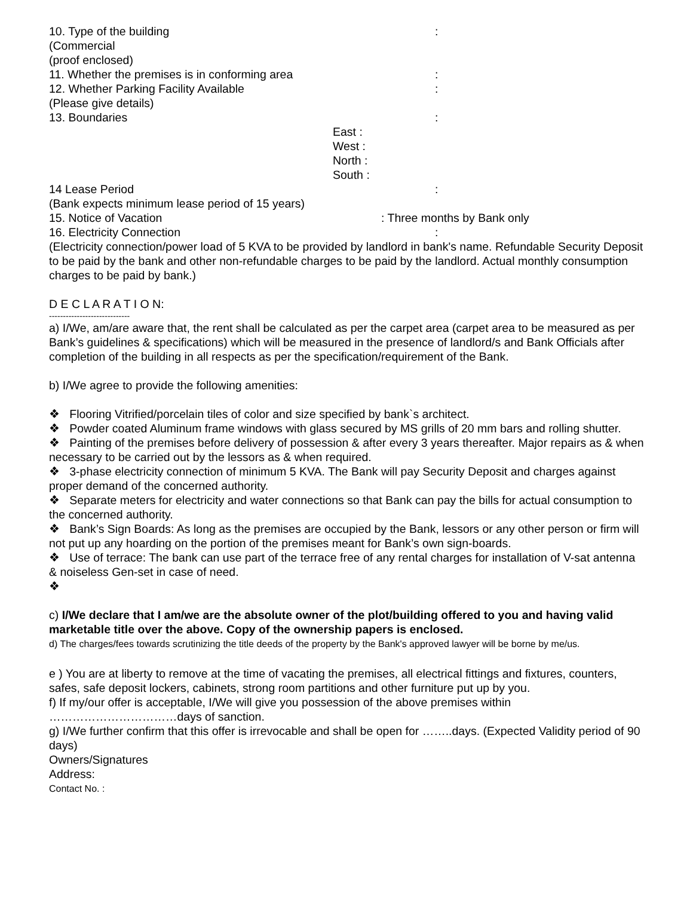10. Type of the building :
(Commercial
(proof enclosed)
11. Whether the premises is in conforming area :
12. Whether Parking Facility Available :
(Please give details)
13. Boundaries :
East :
West :
North :
South :
14 Lease Period :
(Bank expects minimum lease period of 15 years)
15. Notice of Vacation : Three months by Bank only
16. Electricity Connection :
(Electricity connection/power load of 5 KVA to be provided by landlord in bank's name. Refundable Security Deposit to be paid by the bank and other non-refundable charges to be paid by the landlord. Actual monthly consumption charges to be paid by bank.)
D E C L A R A T I O N:
-----------------------------
a) I/We, am/are aware that, the rent shall be calculated as per the carpet area (carpet area to be measured as per Bank’s guidelines & specifications) which will be measured in the presence of landlord/s and Bank Officials after completion of the building in all respects as per the specification/requirement of the Bank.
b) I/We agree to provide the following amenities:
❖ Flooring Vitrified/porcelain tiles of color and size specified by bank`s architect.
❖ Powder coated Aluminum frame windows with glass secured by MS grills of 20 mm bars and rolling shutter.
❖ Painting of the premises before delivery of possession & after every 3 years thereafter. Major repairs as & when necessary to be carried out by the lessors as & when required.
❖ 3-phase electricity connection of minimum 5 KVA. The Bank will pay Security Deposit and charges against proper demand of the concerned authority.
❖ Separate meters for electricity and water connections so that Bank can pay the bills for actual consumption to the concerned authority.
❖ Bank’s Sign Boards: As long as the premises are occupied by the Bank, lessors or any other person or firm will not put up any hoarding on the portion of the premises meant for Bank’s own sign-boards.
❖ Use of terrace: The bank can use part of the terrace free of any rental charges for installation of V-sat antenna & noiseless Gen-set in case of need.
❖
c) I/We declare that I am/we are the absolute owner of the plot/building offered to you and having valid marketable title over the above. Copy of the ownership papers is enclosed.
d) The charges/fees towards scrutinizing the title deeds of the property by the Bank's approved lawyer will be borne by me/us.
e ) You are at liberty to remove at the time of vacating the premises, all electrical fittings and fixtures, counters, safes, safe deposit lockers, cabinets, strong room partitions and other furniture put up by you.
f) If my/our offer is acceptable, I/We will give you possession of the above premises within
……………………………days of sanction.
g) I/We further confirm that this offer is irrevocable and shall be open for ……..days. (Expected Validity period of 90 days)
Owners/Signatures
Address:
Contact No. :